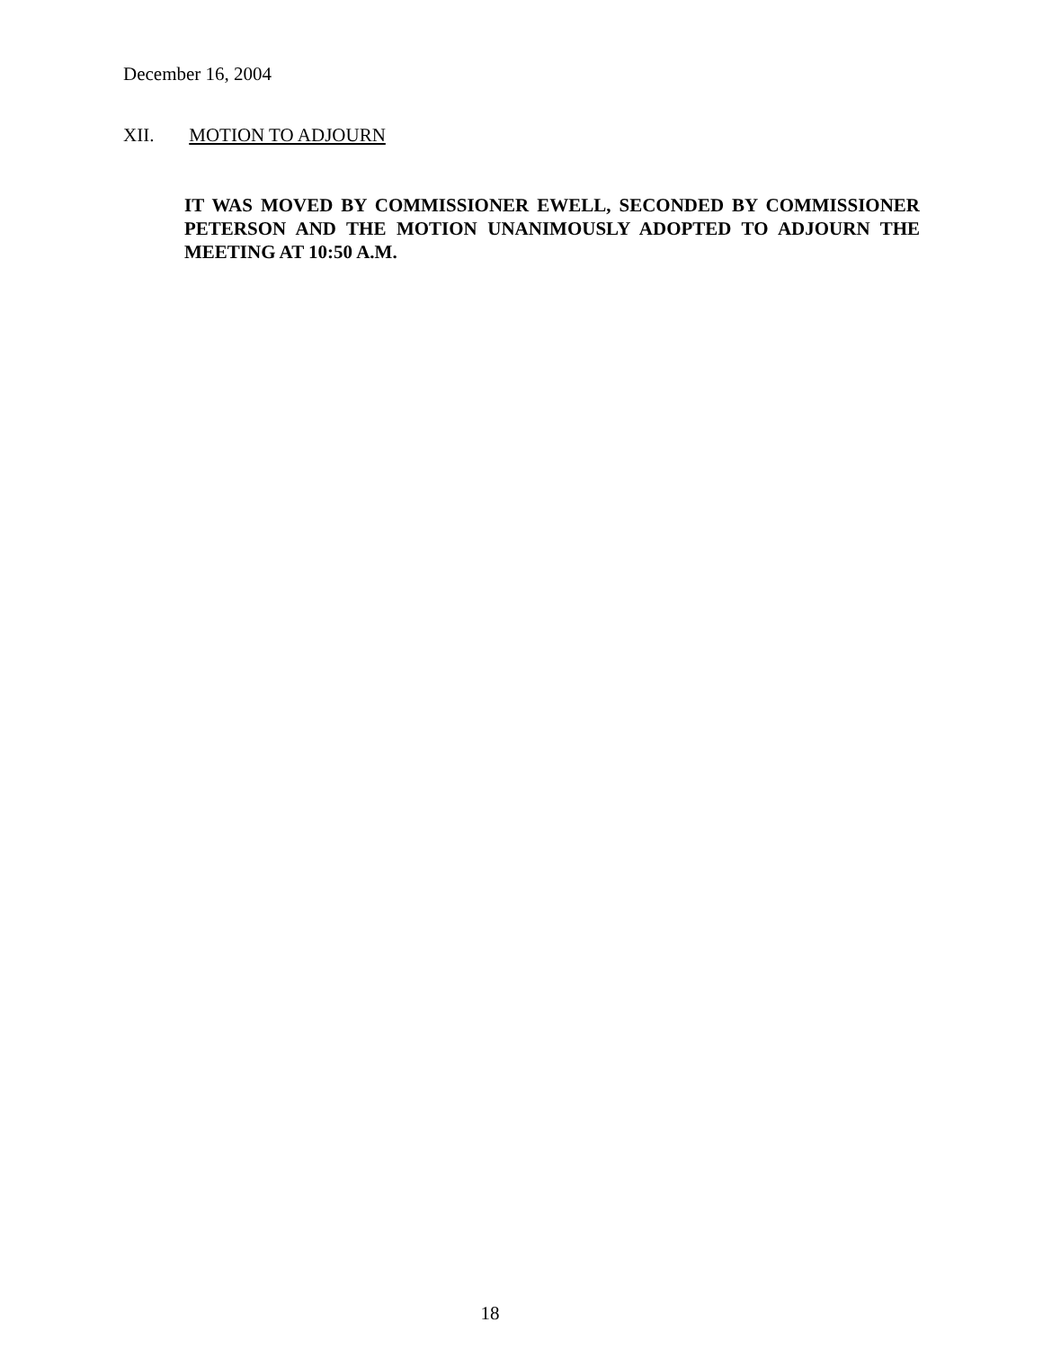December 16, 2004
XII. MOTION TO ADJOURN
IT WAS MOVED BY COMMISSIONER EWELL, SECONDED BY COMMISSIONER PETERSON AND THE MOTION UNANIMOUSLY ADOPTED TO ADJOURN THE MEETING AT 10:50 A.M.
18